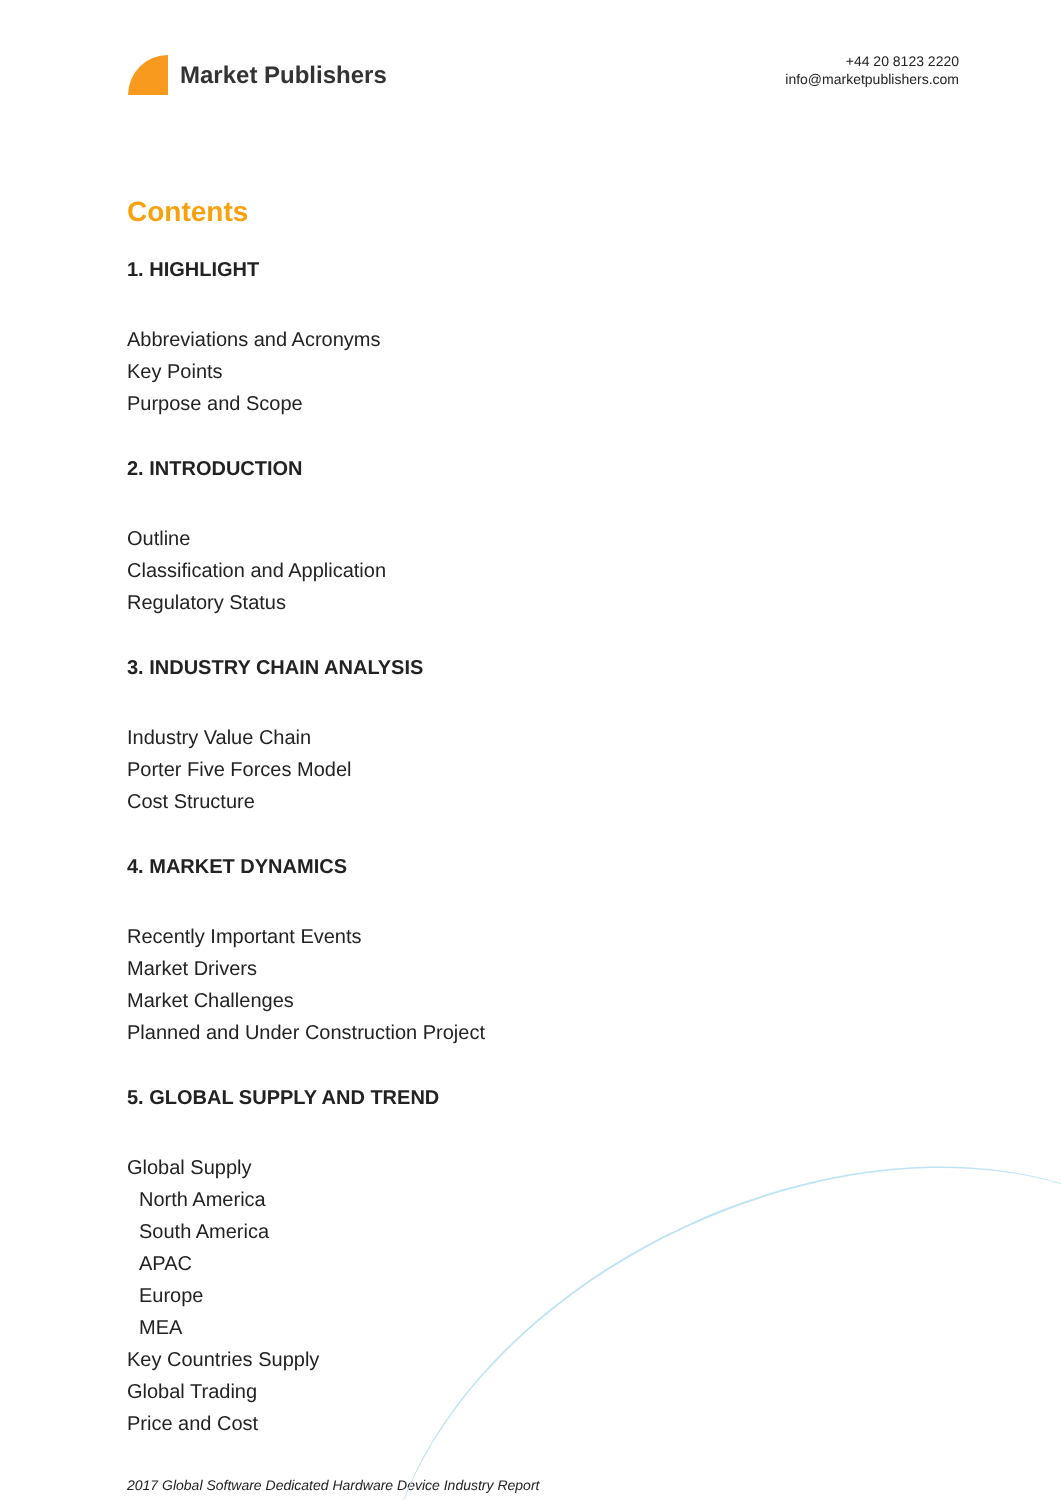Market Publishers
+44 20 8123 2220
info@marketpublishers.com
Contents
1. HIGHLIGHT
Abbreviations and Acronyms
Key Points
Purpose and Scope
2. INTRODUCTION
Outline
Classification and Application
Regulatory Status
3. INDUSTRY CHAIN ANALYSIS
Industry Value Chain
Porter Five Forces Model
Cost Structure
4. MARKET DYNAMICS
Recently Important Events
Market Drivers
Market Challenges
Planned and Under Construction Project
5. GLOBAL SUPPLY AND TREND
Global Supply
North America
South America
APAC
Europe
MEA
Key Countries Supply
Global Trading
Price and Cost
2017 Global Software Dedicated Hardware Device Industry Report